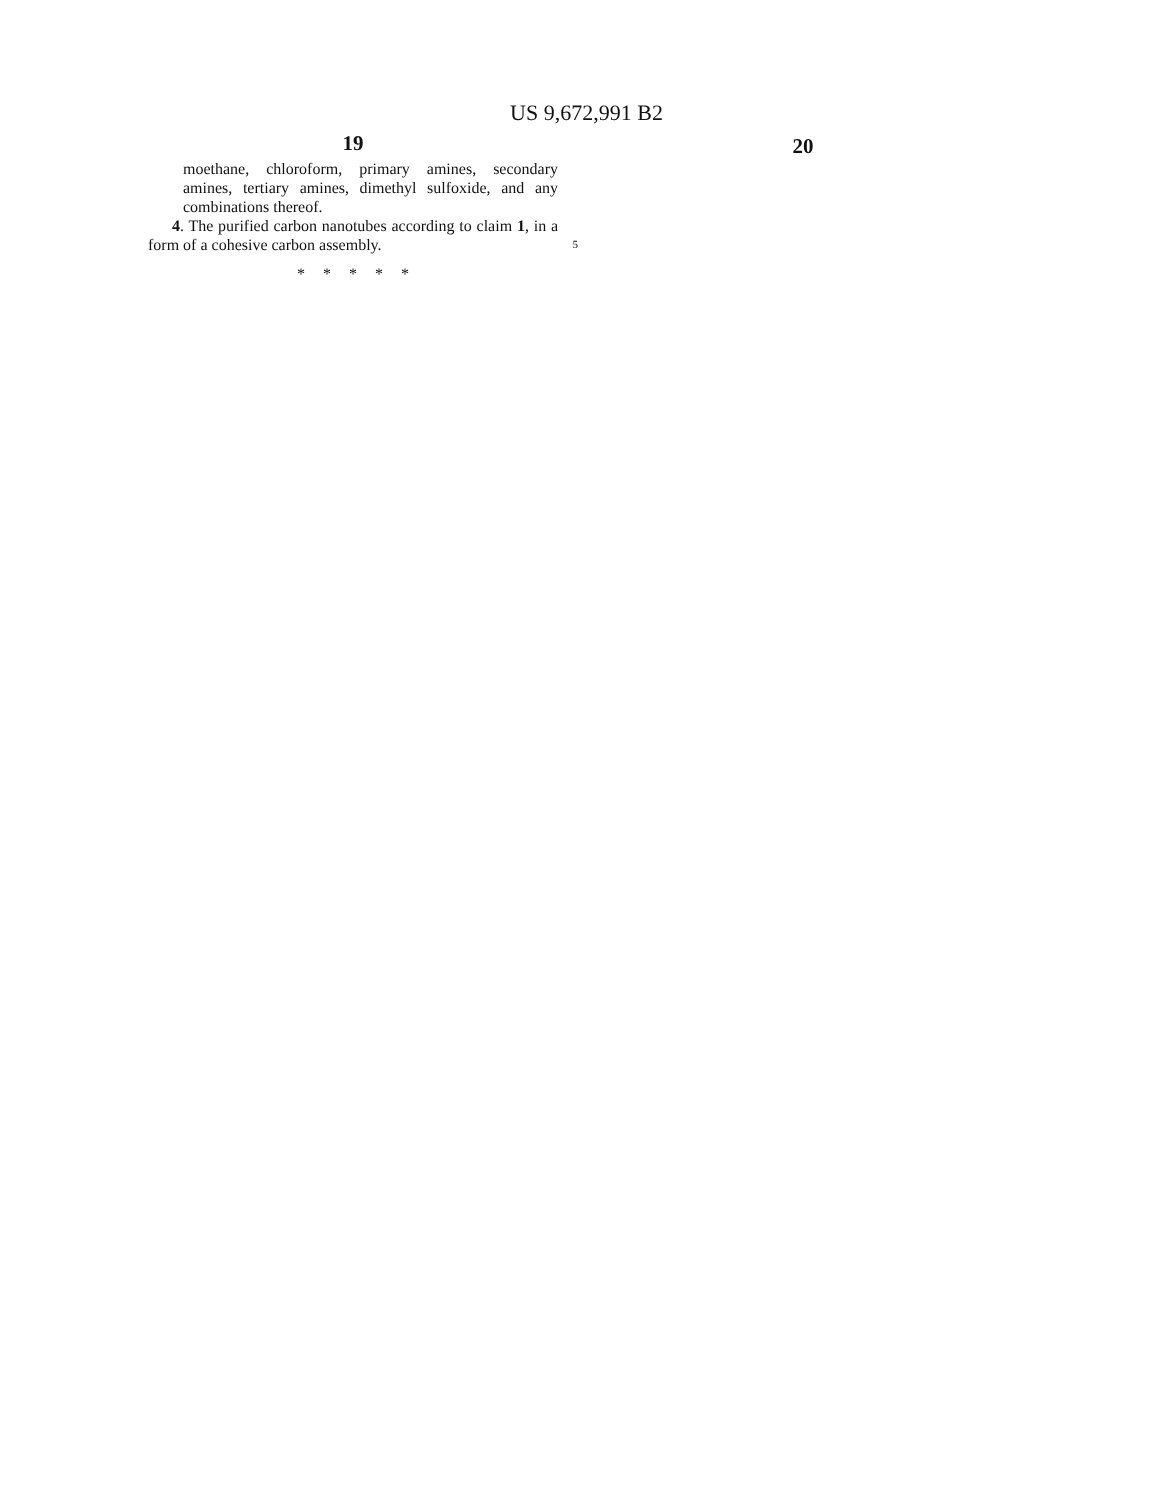US 9,672,991 B2
19
moethane, chloroform, primary amines, secondary amines, tertiary amines, dimethyl sulfoxide, and any combinations thereof.
4. The purified carbon nanotubes according to claim 1, in a form of a cohesive carbon assembly. 5
* * * * *
20